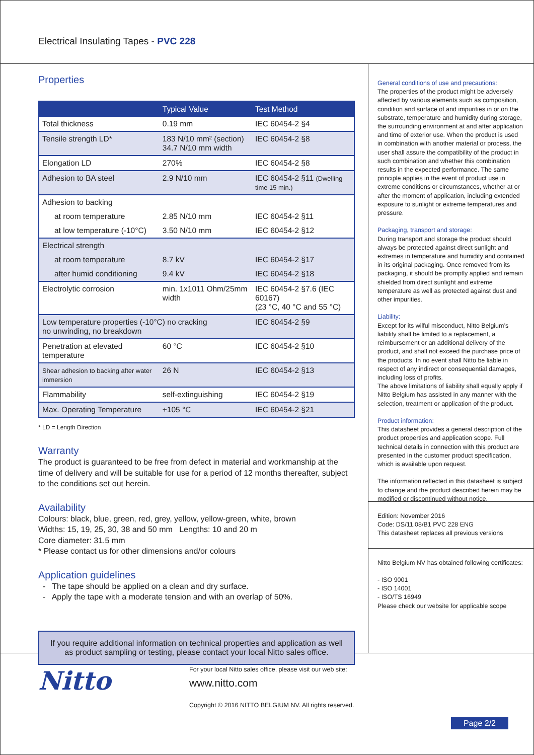Electrical Insulating Tapes - PVC 228
Properties
| | Typical Value | Test Method |
| --- | --- | --- |
| Total thickness | 0.19 mm | IEC 60454-2 §4 |
| Tensile strength LD* | 183 N/10 mm² (section) 34.7 N/10 mm width | IEC 60454-2 §8 |
| Elongation LD | 270% | IEC 60454-2 §8 |
| Adhesion to BA steel | 2.9 N/10 mm | IEC 60454-2 §11 (Dwelling time 15 min.) |
| Adhesion to backing | | |
| at room temperature | 2.85 N/10 mm | IEC 60454-2 §11 |
| at low temperature (-10°C) | 3.50 N/10 mm | IEC 60454-2 §12 |
| Electrical strength | | |
| at room temperature | 8.7 kV | IEC 60454-2 §17 |
| after humid conditioning | 9.4 kV | IEC 60454-2 §18 |
| Electrolytic corrosion | min. 1x1011 Ohm/25mm width | IEC 60454-2 §7.6 (IEC 60167) (23 °C, 40 °C and 55 °C) |
| Low temperature properties (-10°C) no cracking no unwinding, no breakdown | | IEC 60454-2 §9 |
| Penetration at elevated temperature | 60 °C | IEC 60454-2 §10 |
| Shear adhesion to backing after water immersion | 26 N | IEC 60454-2 §13 |
| Flammability | self-extinguishing | IEC 60454-2 §19 |
| Max. Operating Temperature | +105 °C | IEC 60454-2 §21 |
* LD = Length Direction
Warranty
The product is guaranteed to be free from defect in material and workmanship at the time of delivery and will be suitable for use for a period of 12 months thereafter, subject to the conditions set out herein.
Availability
Colours: black, blue, green, red, grey, yellow, yellow-green, white, brown
Widths: 15, 19, 25, 30, 38 and 50 mm Lengths: 10 and 20 m
Core diameter: 31.5 mm
* Please contact us for other dimensions and/or colours
Application guidelines
- The tape should be applied on a clean and dry surface.
- Apply the tape with a moderate tension and with an overlap of 50%.
If you require additional information on technical properties and application as well as product sampling or testing, please contact your local Nitto sales office.
General conditions of use and precautions:
The properties of the product might be adversely affected by various elements such as composition, condition and surface of and impurities in or on the substrate, temperature and humidity during storage, the surrounding environment at and after application and time of exterior use. When the product is used in combination with another material or process, the user shall assure the compatibility of the product in such combination and whether this combination results in the expected performance. The same principle applies in the event of product use in extreme conditions or circumstances, whether at or after the moment of application, including extended exposure to sunlight or extreme temperatures and pressure.
Packaging, transport and storage:
During transport and storage the product should always be protected against direct sunlight and extremes in temperature and humidity and contained in its original packaging. Once removed from its packaging, it should be promptly applied and remain shielded from direct sunlight and extreme temperature as well as protected against dust and other impurities.
Liability:
Except for its wilful misconduct, Nitto Belgium’s liability shall be limited to a replacement, a reimbursement or an additional delivery of the product, and shall not exceed the purchase price of the products. In no event shall Nitto be liable in respect of any indirect or consequential damages, including loss of profits.
The above limitations of liability shall equally apply if Nitto Belgium has assisted in any manner with the selection, treatment or application of the product.
Product information:
This datasheet provides a general description of the product properties and application scope. Full technical details in connection with this product are presented in the customer product specification, which is available upon request.
The information reflected in this datasheet is subject to change and the product described herein may be modified or discontinued without notice.
Edition: November 2016
Code: DS/11.08/B1 PVC 228 ENG
This datasheet replaces all previous versions
Nitto Belgium NV has obtained following certificates:
- ISO 9001
- ISO 14001
- ISO/TS 16949
Please check our website for applicable scope
Nitto
For your local Nitto sales office, please visit our web site:
www.nitto.com
Copyright © 2016 NITTO BELGIUM NV. All rights reserved.
Page 2/2